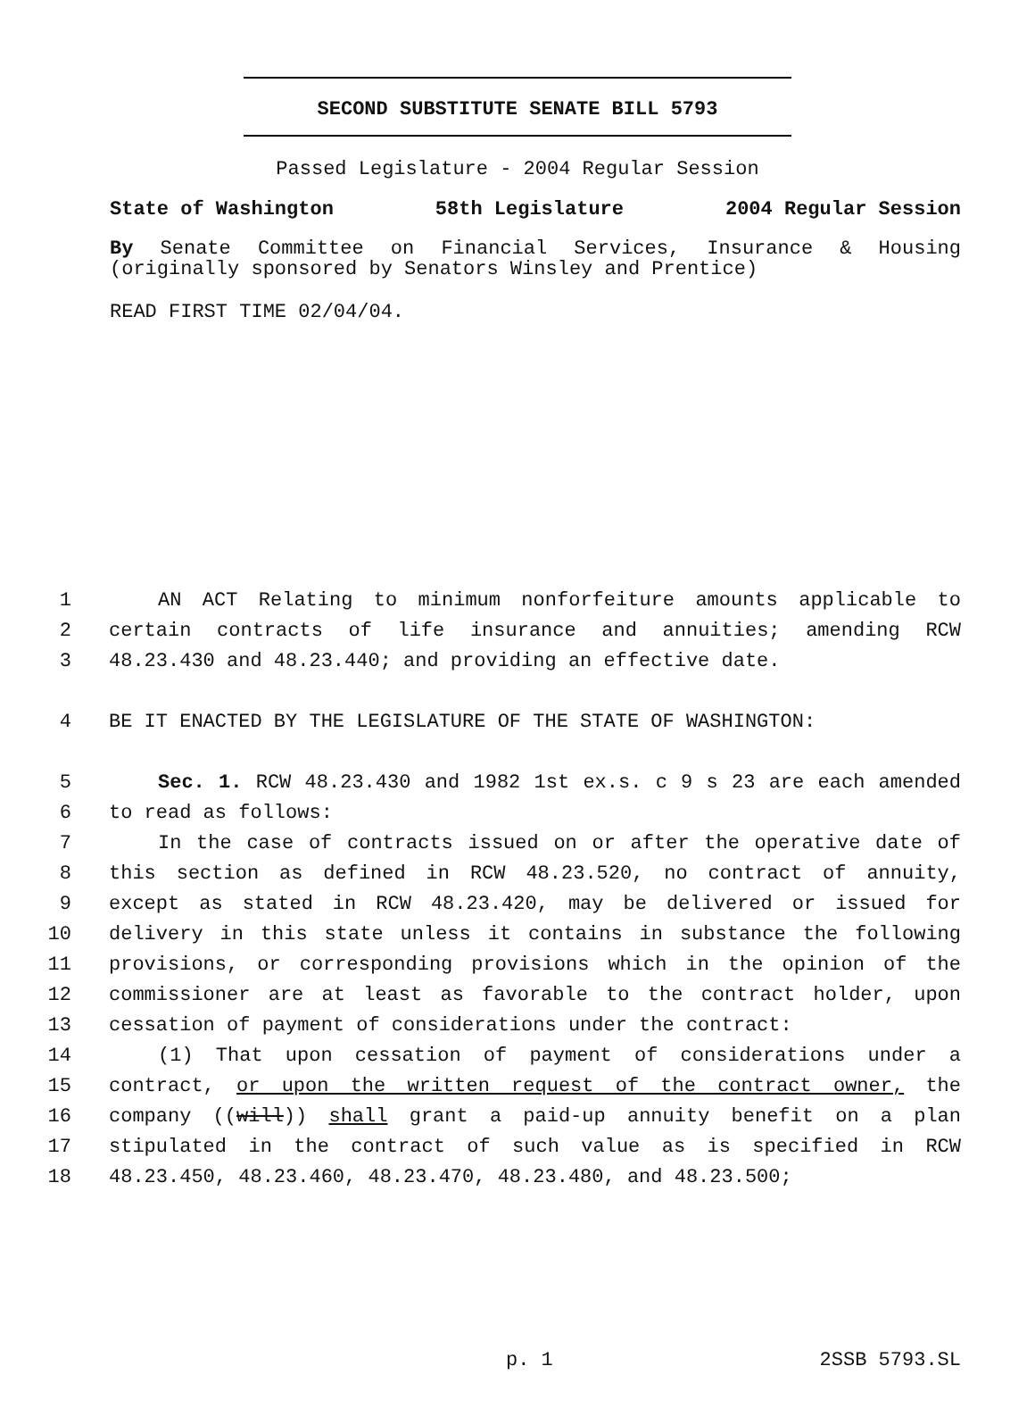SECOND SUBSTITUTE SENATE BILL 5793
Passed Legislature - 2004 Regular Session
State of Washington 58th Legislature 2004 Regular Session
By Senate Committee on Financial Services, Insurance & Housing (originally sponsored by Senators Winsley and Prentice)
READ FIRST TIME 02/04/04.
1 AN ACT Relating to minimum nonforfeiture amounts applicable to
2 certain contracts of life insurance and annuities; amending RCW
3 48.23.430 and 48.23.440; and providing an effective date.
4 BE IT ENACTED BY THE LEGISLATURE OF THE STATE OF WASHINGTON:
5 Sec. 1. RCW 48.23.430 and 1982 1st ex.s. c 9 s 23 are each amended
6 to read as follows:
7 In the case of contracts issued on or after the operative date of
8 this section as defined in RCW 48.23.520, no contract of annuity,
9 except as stated in RCW 48.23.420, may be delivered or issued for
10 delivery in this state unless it contains in substance the following
11 provisions, or corresponding provisions which in the opinion of the
12 commissioner are at least as favorable to the contract holder, upon
13 cessation of payment of considerations under the contract:
14 (1) That upon cessation of payment of considerations under a
15 contract, or upon the written request of the contract owner, the
16 company ((will)) shall grant a paid-up annuity benefit on a plan
17 stipulated in the contract of such value as is specified in RCW
18 48.23.450, 48.23.460, 48.23.470, 48.23.480, and 48.23.500;
p. 1 2SSB 5793.SL